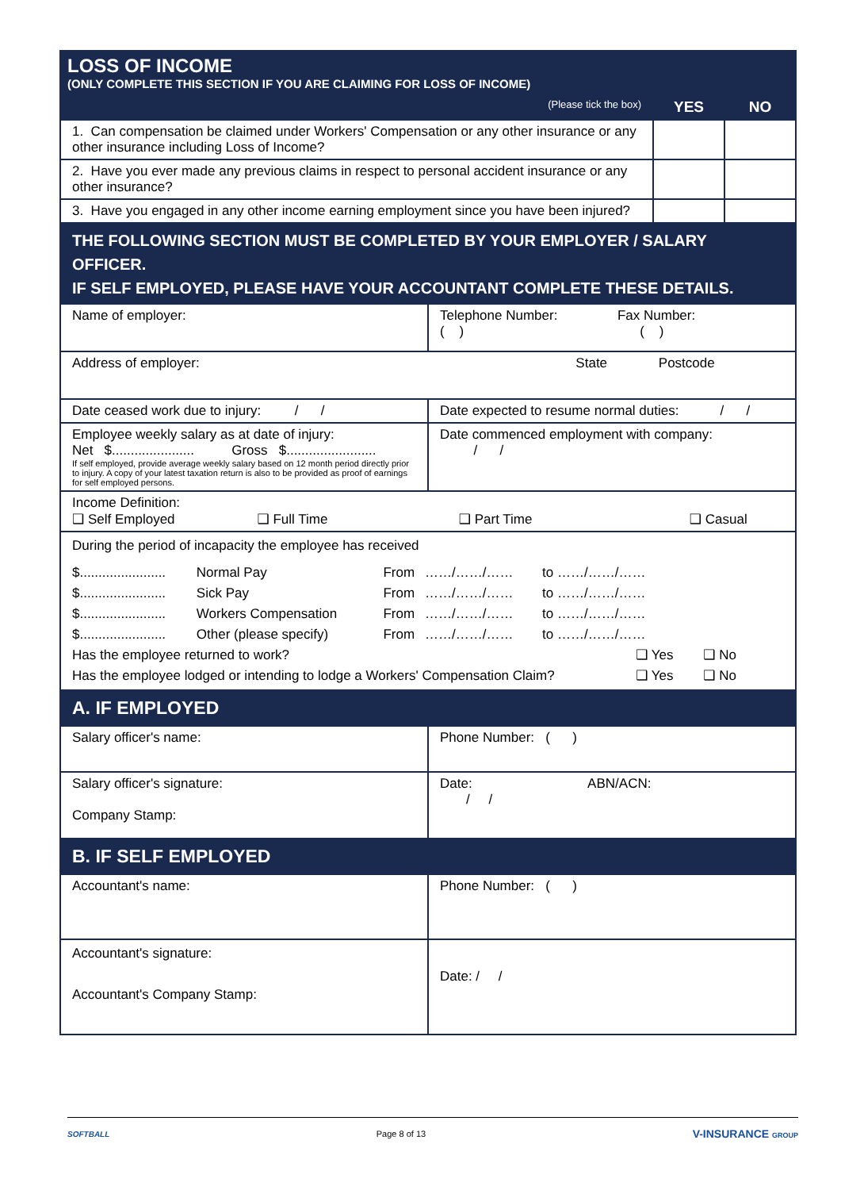| LOSS OF INCOME (ONLY COMPLETE THIS SECTION IF YOU ARE CLAIMING FOR LOSS OF INCOME) | | |
| (Please tick the box) | YES | NO |
| 1. Can compensation be claimed under Workers' Compensation or any other insurance or any other insurance including Loss of Income? | | |
| 2. Have you ever made any previous claims in respect to personal accident insurance or any other insurance? | | |
| 3. Have you engaged in any other income earning employment since you have been injured? | | |
| THE FOLLOWING SECTION MUST BE COMPLETED BY YOUR EMPLOYER / SALARY OFFICER. IF SELF EMPLOYED, PLEASE HAVE YOUR ACCOUNTANT COMPLETE THESE DETAILS. | |
| Name of employer: | Telephone Number: Fax Number: ( ) ( ) |
| Address of employer: State Postcode | |
| Date ceased work due to injury: / / | Date expected to resume normal duties: / / |
| Employee weekly salary as at date of injury: Net $...................... Gross $........................ If self employed, provide average weekly salary based on 12 month period directly prior to injury. A copy of your latest taxation return is also to be provided as proof of earnings for self employed persons. | Date commenced employment with company: / / |
| Income Definition: ❑ Self Employed ❑ Full Time ❑ Part Time ❑ Casual | |
| During the period of incapacity the employee has received / $....................... / Normal Pay / From / ……/……/…… / to / ……/……/…… / / $....................... / Sick Pay / From / ……/……/…… / to / ……/……/…… / / $....................... / Workers Compensation / From / ……/……/…… / to / ……/……/…… / / $....................... / Other (please specify) / From / ……/……/…… / to / ……/……/…… / Has the employee returned to work? ❑ Yes ❑ No Has the employee lodged or intending to lodge a Workers' Compensation Claim? ❑ Yes ❑ No | |
| A. IF EMPLOYED | |
| Salary officer's name: | Phone Number: ( ) |
| Salary officer's signature: Company Stamp: | Date: ABN/ACN: / / |
| B. IF SELF EMPLOYED | |
| Accountant's name: | Phone Number: ( ) |
| Accountant's signature: Accountant's Company Stamp: | Date: / / |
SOFTBALL Page 8 of 13 V-INSURANCE GROUP